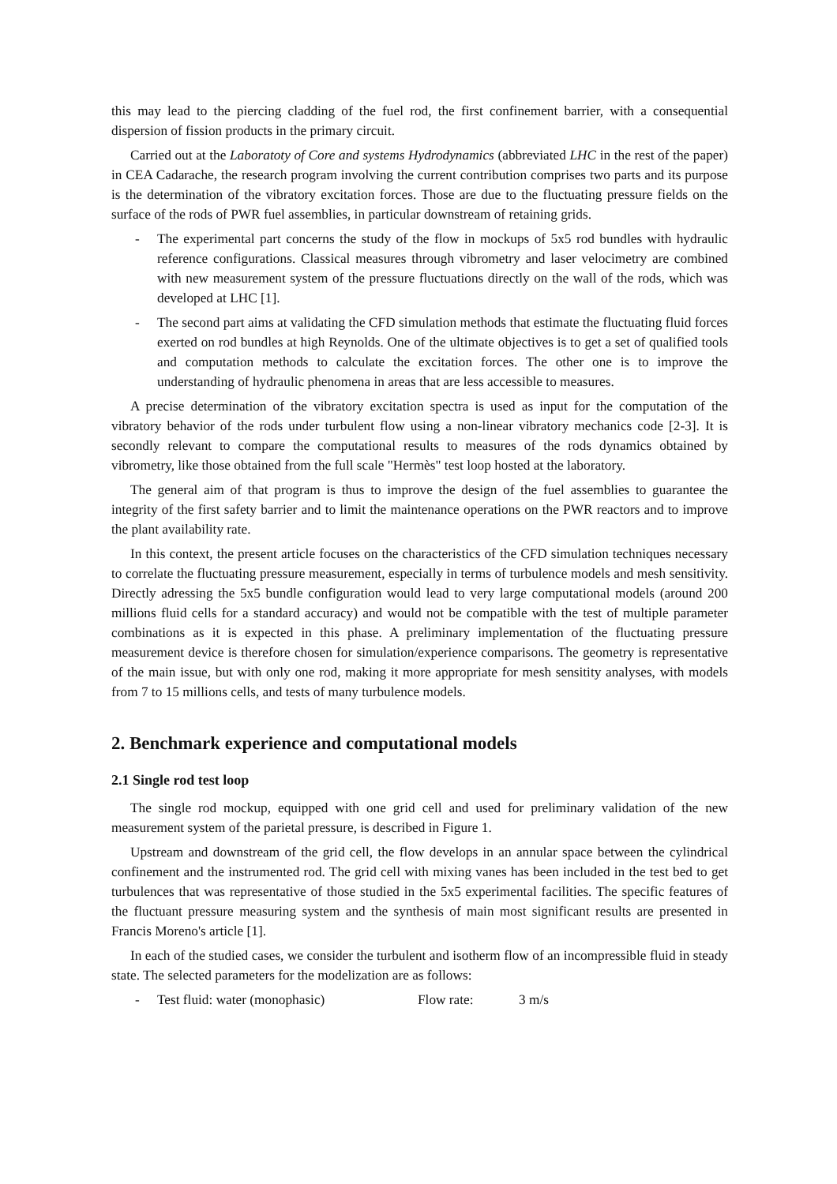this may lead to the piercing cladding of the fuel rod, the first confinement barrier, with a consequential dispersion of fission products in the primary circuit.
Carried out at the Laboratoty of Core and systems Hydrodynamics (abbreviated LHC in the rest of the paper) in CEA Cadarache, the research program involving the current contribution comprises two parts and its purpose is the determination of the vibratory excitation forces. Those are due to the fluctuating pressure fields on the surface of the rods of PWR fuel assemblies, in particular downstream of retaining grids.
- The experimental part concerns the study of the flow in mockups of 5x5 rod bundles with hydraulic reference configurations. Classical measures through vibrometry and laser velocimetry are combined with new measurement system of the pressure fluctuations directly on the wall of the rods, which was developed at LHC [1].
- The second part aims at validating the CFD simulation methods that estimate the fluctuating fluid forces exerted on rod bundles at high Reynolds. One of the ultimate objectives is to get a set of qualified tools and computation methods to calculate the excitation forces. The other one is to improve the understanding of hydraulic phenomena in areas that are less accessible to measures.
A precise determination of the vibratory excitation spectra is used as input for the computation of the vibratory behavior of the rods under turbulent flow using a non-linear vibratory mechanics code [2-3]. It is secondly relevant to compare the computational results to measures of the rods dynamics obtained by vibrometry, like those obtained from the full scale "Hermès" test loop hosted at the laboratory.
The general aim of that program is thus to improve the design of the fuel assemblies to guarantee the integrity of the first safety barrier and to limit the maintenance operations on the PWR reactors and to improve the plant availability rate.
In this context, the present article focuses on the characteristics of the CFD simulation techniques necessary to correlate the fluctuating pressure measurement, especially in terms of turbulence models and mesh sensitivity. Directly adressing the 5x5 bundle configuration would lead to very large computational models (around 200 millions fluid cells for a standard accuracy) and would not be compatible with the test of multiple parameter combinations as it is expected in this phase. A preliminary implementation of the fluctuating pressure measurement device is therefore chosen for simulation/experience comparisons. The geometry is representative of the main issue, but with only one rod, making it more appropriate for mesh sensitity analyses, with models from 7 to 15 millions cells, and tests of many turbulence models.
2. Benchmark experience and computational models
2.1 Single rod test loop
The single rod mockup, equipped with one grid cell and used for preliminary validation of the new measurement system of the parietal pressure, is described in Figure 1.
Upstream and downstream of the grid cell, the flow develops in an annular space between the cylindrical confinement and the instrumented rod. The grid cell with mixing vanes has been included in the test bed to get turbulences that was representative of those studied in the 5x5 experimental facilities. The specific features of the fluctuant pressure measuring system and the synthesis of main most significant results are presented in Francis Moreno's article [1].
In each of the studied cases, we consider the turbulent and isotherm flow of an incompressible fluid in steady state. The selected parameters for the modelization are as follows:
- Test fluid: water (monophasic) Flow rate: 3 m/s